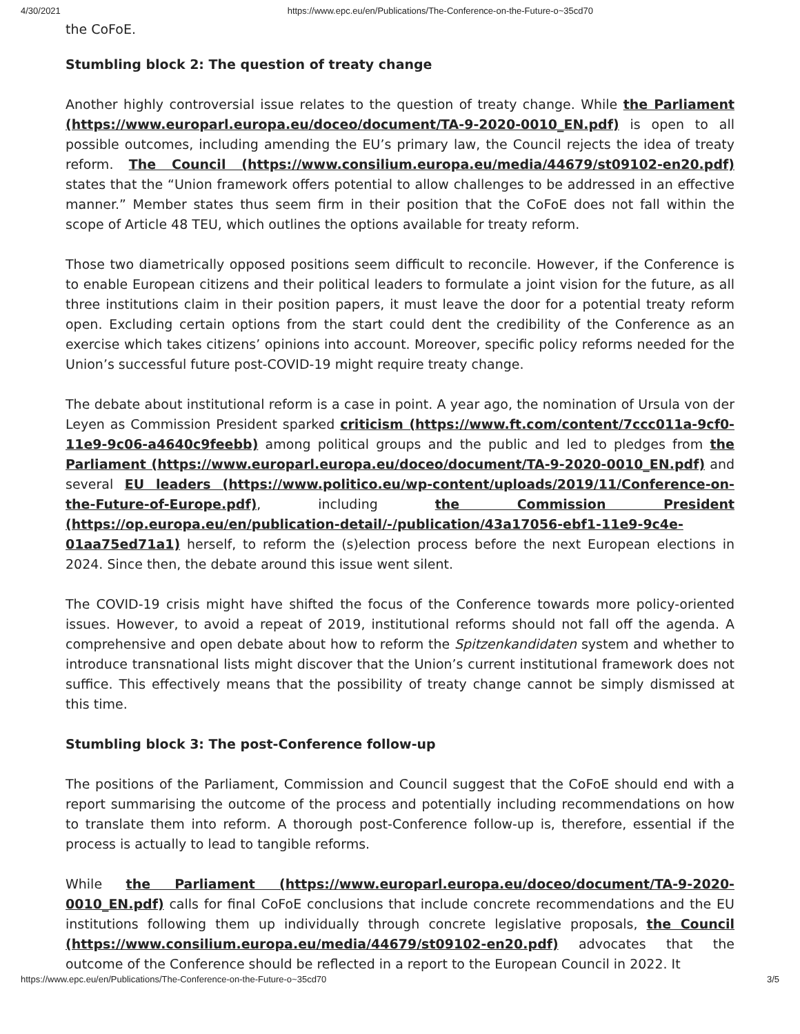4/30/2021 https://www.epc.eu/en/Publications/The-Conference-on-the-Future-o~35cd70
the CoFoE.
Stumbling block 2: The question of treaty change
Another highly controversial issue relates to the question of treaty change. While the Parliament (https://www.europarl.europa.eu/doceo/document/TA-9-2020-0010_EN.pdf) is open to all possible outcomes, including amending the EU’s primary law, the Council rejects the idea of treaty reform. The Council (https://www.consilium.europa.eu/media/44679/st09102-en20.pdf) states that the “Union framework offers potential to allow challenges to be addressed in an effective manner.” Member states thus seem firm in their position that the CoFoE does not fall within the scope of Article 48 TEU, which outlines the options available for treaty reform.
Those two diametrically opposed positions seem difficult to reconcile. However, if the Conference is to enable European citizens and their political leaders to formulate a joint vision for the future, as all three institutions claim in their position papers, it must leave the door for a potential treaty reform open. Excluding certain options from the start could dent the credibility of the Conference as an exercise which takes citizens’ opinions into account. Moreover, specific policy reforms needed for the Union’s successful future post-COVID-19 might require treaty change.
The debate about institutional reform is a case in point. A year ago, the nomination of Ursula von der Leyen as Commission President sparked criticism (https://www.ft.com/content/7ccc011a-9cf0-11e9-9c06-a4640c9feebb) among political groups and the public and led to pledges from the Parliament (https://www.europarl.europa.eu/doceo/document/TA-9-2020-0010_EN.pdf) and several EU leaders (https://www.politico.eu/wp-content/uploads/2019/11/Conference-on-the-Future-of-Europe.pdf), including the Commission President (https://op.europa.eu/en/publication-detail/-/publication/43a17056-ebf1-11e9-9c4e-01aa75ed71a1) herself, to reform the (s)election process before the next European elections in 2024. Since then, the debate around this issue went silent.
The COVID-19 crisis might have shifted the focus of the Conference towards more policy-oriented issues. However, to avoid a repeat of 2019, institutional reforms should not fall off the agenda. A comprehensive and open debate about how to reform the Spitzenkandidaten system and whether to introduce transnational lists might discover that the Union’s current institutional framework does not suffice. This effectively means that the possibility of treaty change cannot be simply dismissed at this time.
Stumbling block 3: The post-Conference follow-up
The positions of the Parliament, Commission and Council suggest that the CoFoE should end with a report summarising the outcome of the process and potentially including recommendations on how to translate them into reform. A thorough post-Conference follow-up is, therefore, essential if the process is actually to lead to tangible reforms.
While the Parliament (https://www.europarl.europa.eu/doceo/document/TA-9-2020-0010_EN.pdf) calls for final CoFoE conclusions that include concrete recommendations and the EU institutions following them up individually through concrete legislative proposals, the Council (https://www.consilium.europa.eu/media/44679/st09102-en20.pdf) advocates that the outcome of the Conference should be reflected in a report to the European Council in 2022. It
https://www.epc.eu/en/Publications/The-Conference-on-the-Future-o~35cd70 3/5